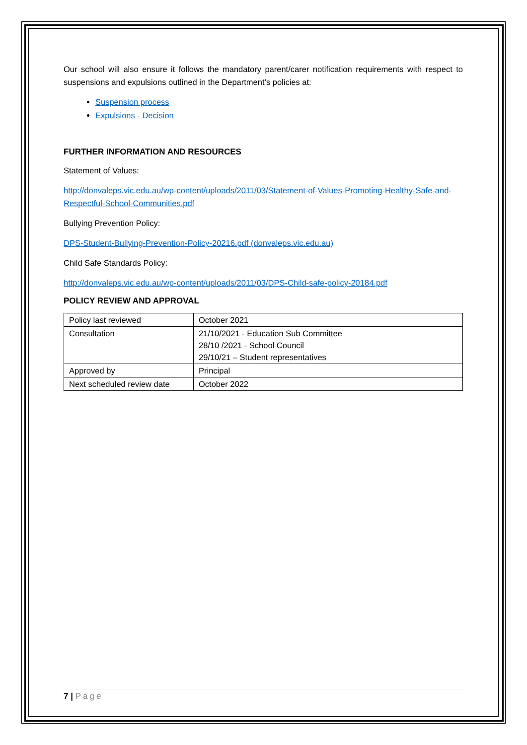Our school will also ensure it follows the mandatory parent/carer notification requirements with respect to suspensions and expulsions outlined in the Department’s policies at:
Suspension process
Expulsions - Decision
FURTHER INFORMATION AND RESOURCES
Statement of Values:
http://donvaleps.vic.edu.au/wp-content/uploads/2011/03/Statement-of-Values-Promoting-Healthy-Safe-and-Respectful-School-Communities.pdf
Bullying Prevention Policy:
DPS-Student-Bullying-Prevention-Policy-20216.pdf (donvaleps.vic.edu.au)
Child Safe Standards Policy:
http://donvaleps.vic.edu.au/wp-content/uploads/2011/03/DPS-Child-safe-policy-20184.pdf
POLICY REVIEW AND APPROVAL
| Policy last reviewed | October 2021 |
| Consultation | 21/10/2021 - Education Sub Committee 28/10 /2021 - School Council 29/10/21 – Student representatives |
| Approved by | Principal |
| Next scheduled review date | October 2022 |
7 | Page